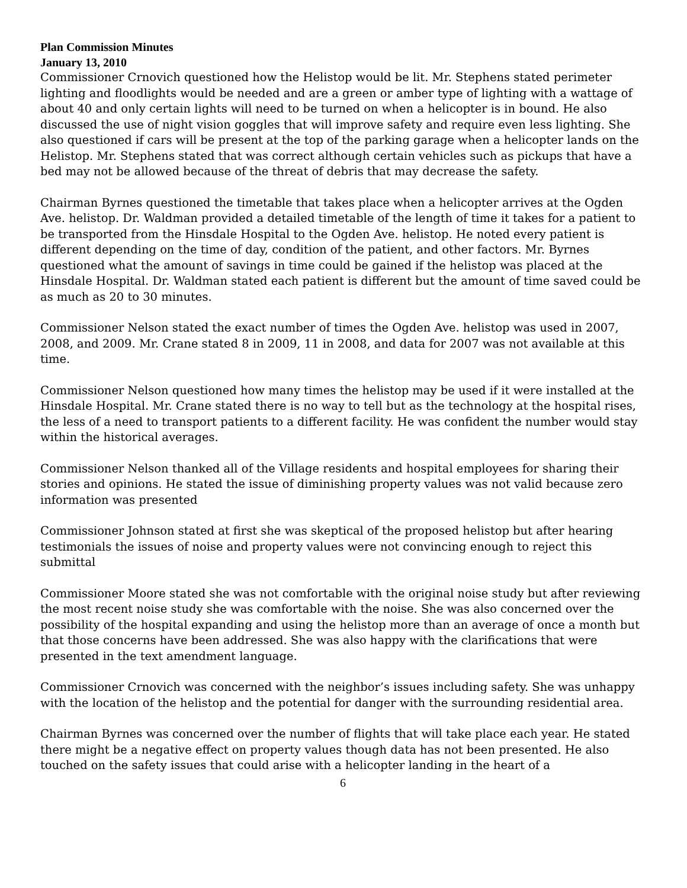Plan Commission Minutes
January 13, 2010
Commissioner Crnovich questioned how the Helistop would be lit. Mr. Stephens stated perimeter lighting and floodlights would be needed and are a green or amber type of lighting with a wattage of about 40 and only certain lights will need to be turned on when a helicopter is in bound. He also discussed the use of night vision goggles that will improve safety and require even less lighting. She also questioned if cars will be present at the top of the parking garage when a helicopter lands on the Helistop. Mr. Stephens stated that was correct although certain vehicles such as pickups that have a bed may not be allowed because of the threat of debris that may decrease the safety.
Chairman Byrnes questioned the timetable that takes place when a helicopter arrives at the Ogden Ave. helistop. Dr. Waldman provided a detailed timetable of the length of time it takes for a patient to be transported from the Hinsdale Hospital to the Ogden Ave. helistop. He noted every patient is different depending on the time of day, condition of the patient, and other factors. Mr. Byrnes questioned what the amount of savings in time could be gained if the helistop was placed at the Hinsdale Hospital. Dr. Waldman stated each patient is different but the amount of time saved could be as much as 20 to 30 minutes.
Commissioner Nelson stated the exact number of times the Ogden Ave. helistop was used in 2007, 2008, and 2009. Mr. Crane stated 8 in 2009, 11 in 2008, and data for 2007 was not available at this time.
Commissioner Nelson questioned how many times the helistop may be used if it were installed at the Hinsdale Hospital. Mr. Crane stated there is no way to tell but as the technology at the hospital rises, the less of a need to transport patients to a different facility. He was confident the number would stay within the historical averages.
Commissioner Nelson thanked all of the Village residents and hospital employees for sharing their stories and opinions. He stated the issue of diminishing property values was not valid because zero information was presented
Commissioner Johnson stated at first she was skeptical of the proposed helistop but after hearing testimonials the issues of noise and property values were not convincing enough to reject this submittal
Commissioner Moore stated she was not comfortable with the original noise study but after reviewing the most recent noise study she was comfortable with the noise. She was also concerned over the possibility of the hospital expanding and using the helistop more than an average of once a month but that those concerns have been addressed. She was also happy with the clarifications that were presented in the text amendment language.
Commissioner Crnovich was concerned with the neighbor’s issues including safety. She was unhappy with the location of the helistop and the potential for danger with the surrounding residential area.
Chairman Byrnes was concerned over the number of flights that will take place each year. He stated there might be a negative effect on property values though data has not been presented. He also touched on the safety issues that could arise with a helicopter landing in the heart of a
6